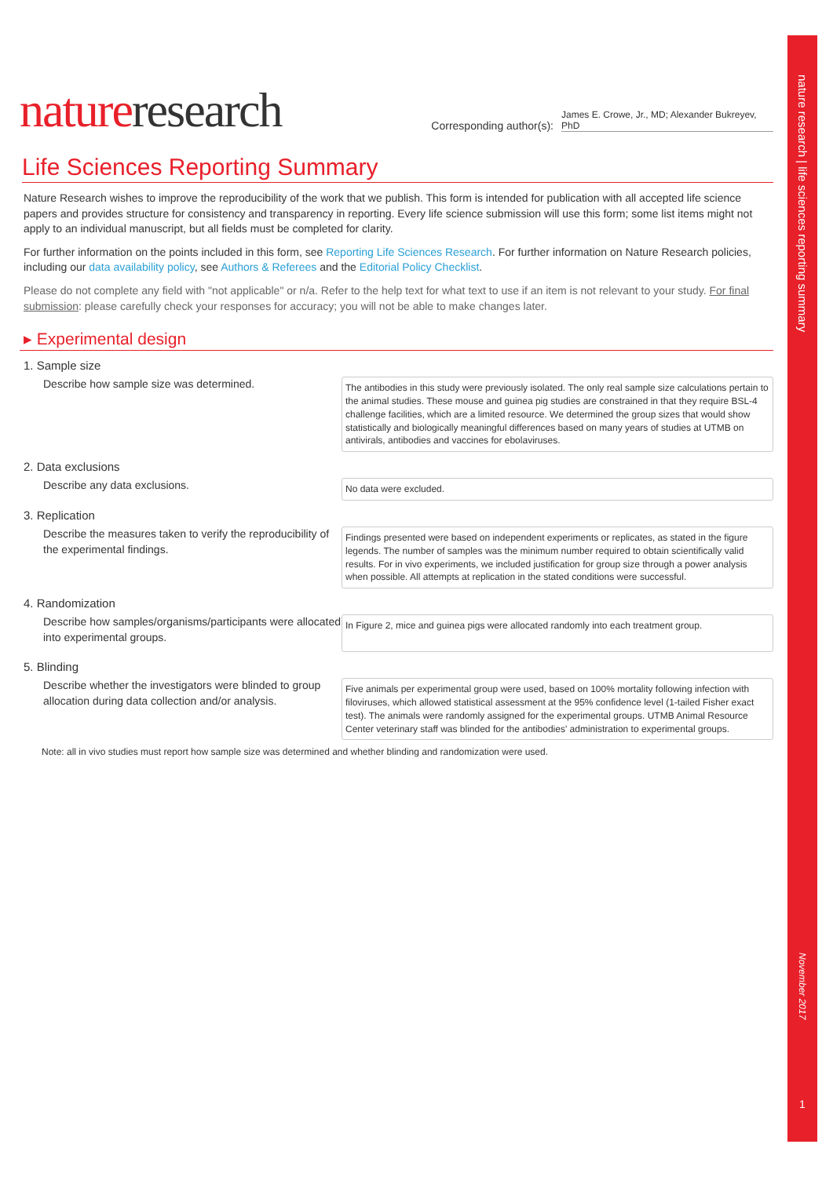nature research | life sciences reporting summary
November 2017
1
natureresearch
Corresponding author(s): James E. Crowe, Jr., MD; Alexander Bukreyev, PhD
Life Sciences Reporting Summary
Nature Research wishes to improve the reproducibility of the work that we publish. This form is intended for publication with all accepted life science papers and provides structure for consistency and transparency in reporting. Every life science submission will use this form; some list items might not apply to an individual manuscript, but all fields must be completed for clarity.
For further information on the points included in this form, see Reporting Life Sciences Research. For further information on Nature Research policies, including our data availability policy, see Authors & Referees and the Editorial Policy Checklist.
Please do not complete any field with "not applicable" or n/a. Refer to the help text for what text to use if an item is not relevant to your study. For final submission: please carefully check your responses for accuracy; you will not be able to make changes later.
▸ Experimental design
1. Sample size
Describe how sample size was determined.
The antibodies in this study were previously isolated. The only real sample size calculations pertain to the animal studies. These mouse and guinea pig studies are constrained in that they require BSL-4 challenge facilities, which are a limited resource. We determined the group sizes that would show statistically and biologically meaningful differences based on many years of studies at UTMB on antivirals, antibodies and vaccines for ebolaviruses.
2. Data exclusions
Describe any data exclusions.
No data were excluded.
3. Replication
Describe the measures taken to verify the reproducibility of the experimental findings.
Findings presented were based on independent experiments or replicates, as stated in the figure legends. The number of samples was the minimum number required to obtain scientifically valid results. For in vivo experiments, we included justification for group size through a power analysis when possible. All attempts at replication in the stated conditions were successful.
4. Randomization
Describe how samples/organisms/participants were allocated into experimental groups.
In Figure 2, mice and guinea pigs were allocated randomly into each treatment group.
5. Blinding
Describe whether the investigators were blinded to group allocation during data collection and/or analysis.
Five animals per experimental group were used, based on 100% mortality following infection with filoviruses, which allowed statistical assessment at the 95% confidence level (1-tailed Fisher exact test). The animals were randomly assigned for the experimental groups. UTMB Animal Resource Center veterinary staff was blinded for the antibodies' administration to experimental groups.
Note: all in vivo studies must report how sample size was determined and whether blinding and randomization were used.